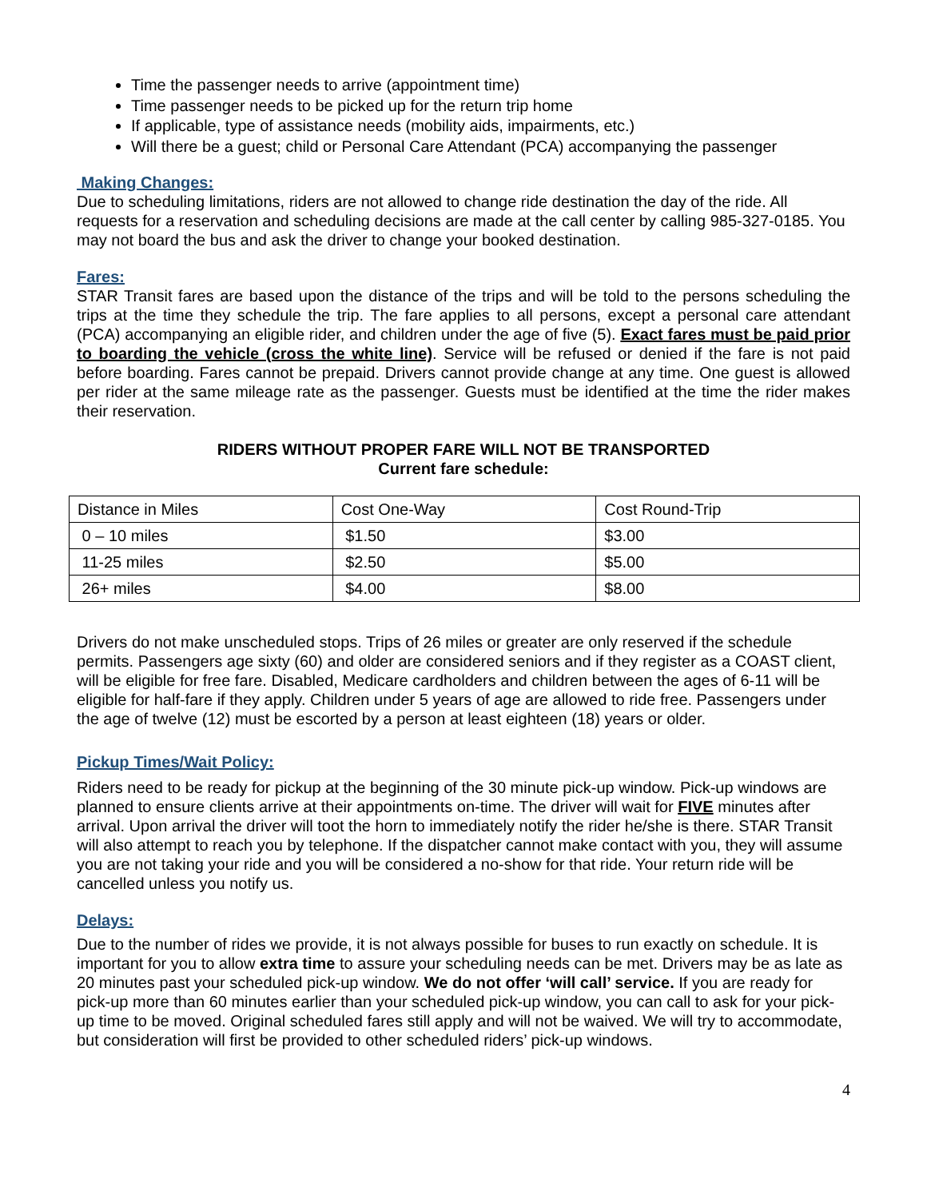Time the passenger needs to arrive (appointment time)
Time passenger needs to be picked up for the return trip home
If applicable, type of assistance needs (mobility aids, impairments, etc.)
Will there be a guest; child or Personal Care Attendant (PCA) accompanying the passenger
Making Changes:
Due to scheduling limitations, riders are not allowed to change ride destination the day of the ride. All requests for a reservation and scheduling decisions are made at the call center by calling 985-327-0185. You may not board the bus and ask the driver to change your booked destination.
Fares:
STAR Transit fares are based upon the distance of the trips and will be told to the persons scheduling the trips at the time they schedule the trip. The fare applies to all persons, except a personal care attendant (PCA) accompanying an eligible rider, and children under the age of five (5). Exact fares must be paid prior to boarding the vehicle (cross the white line). Service will be refused or denied if the fare is not paid before boarding. Fares cannot be prepaid. Drivers cannot provide change at any time. One guest is allowed per rider at the same mileage rate as the passenger. Guests must be identified at the time the rider makes their reservation.
RIDERS WITHOUT PROPER FARE WILL NOT BE TRANSPORTED
Current fare schedule:
| Distance in Miles | Cost One-Way | Cost Round-Trip |
| 0 – 10 miles | $1.50 | $3.00 |
| 11-25 miles | $2.50 | $5.00 |
| 26+ miles | $4.00 | $8.00 |
Drivers do not make unscheduled stops. Trips of 26 miles or greater are only reserved if the schedule permits. Passengers age sixty (60) and older are considered seniors and if they register as a COAST client, will be eligible for free fare. Disabled, Medicare cardholders and children between the ages of 6-11 will be eligible for half-fare if they apply. Children under 5 years of age are allowed to ride free. Passengers under the age of twelve (12) must be escorted by a person at least eighteen (18) years or older.
Pickup Times/Wait Policy:
Riders need to be ready for pickup at the beginning of the 30 minute pick-up window. Pick-up windows are planned to ensure clients arrive at their appointments on-time. The driver will wait for FIVE minutes after arrival. Upon arrival the driver will toot the horn to immediately notify the rider he/she is there. STAR Transit will also attempt to reach you by telephone. If the dispatcher cannot make contact with you, they will assume you are not taking your ride and you will be considered a no-show for that ride. Your return ride will be cancelled unless you notify us.
Delays:
Due to the number of rides we provide, it is not always possible for buses to run exactly on schedule. It is important for you to allow extra time to assure your scheduling needs can be met. Drivers may be as late as 20 minutes past your scheduled pick-up window. We do not offer ‘will call’ service. If you are ready for pick-up more than 60 minutes earlier than your scheduled pick-up window, you can call to ask for your pick-up time to be moved. Original scheduled fares still apply and will not be waived. We will try to accommodate, but consideration will first be provided to other scheduled riders’ pick-up windows.
4